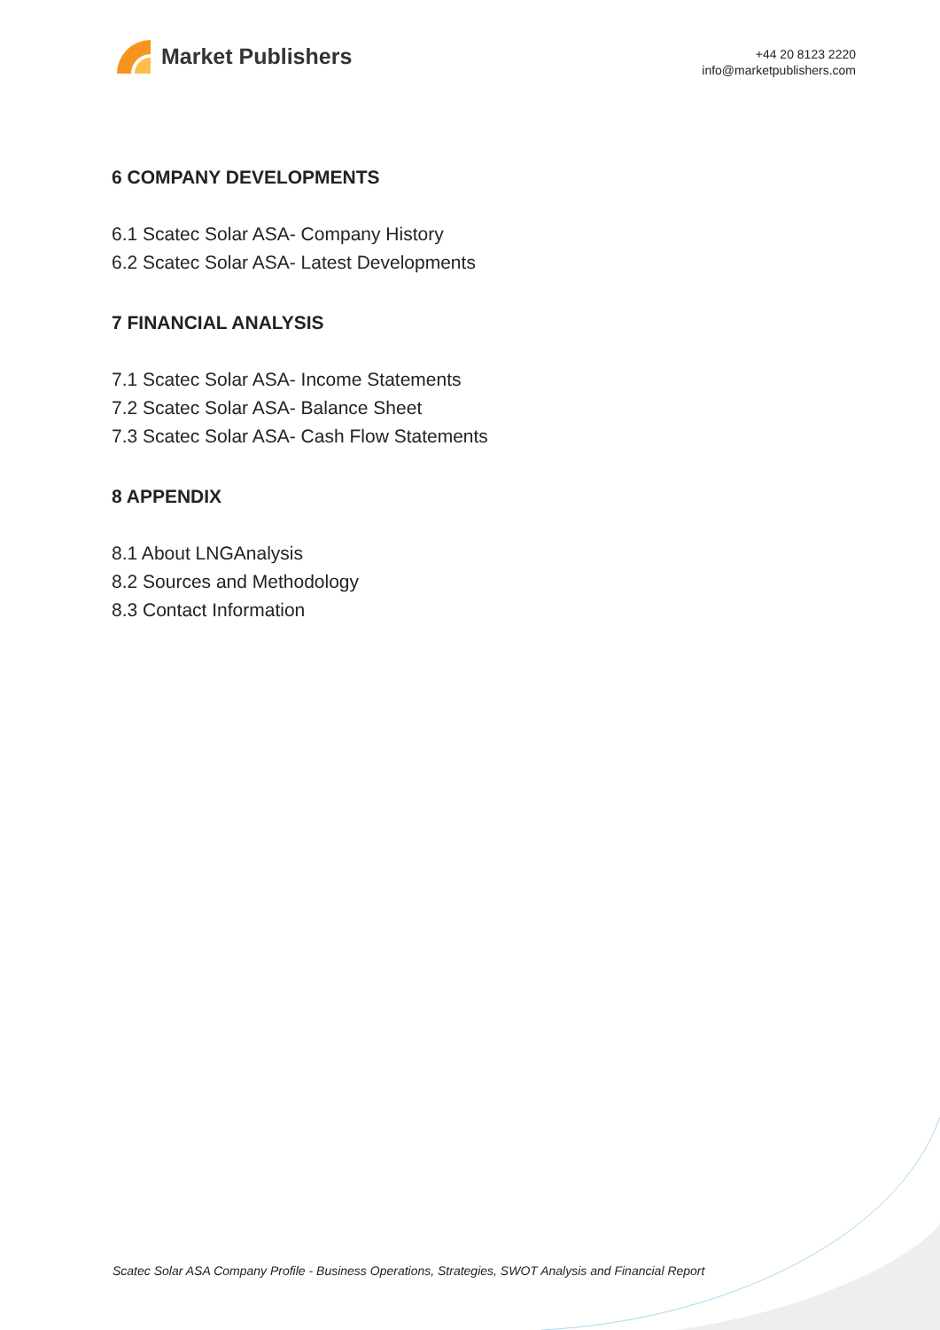Market Publishers
+44 20 8123 2220
info@marketpublishers.com
6 COMPANY DEVELOPMENTS
6.1 Scatec Solar ASA- Company History
6.2 Scatec Solar ASA- Latest Developments
7 FINANCIAL ANALYSIS
7.1 Scatec Solar ASA- Income Statements
7.2 Scatec Solar ASA- Balance Sheet
7.3 Scatec Solar ASA- Cash Flow Statements
8 APPENDIX
8.1 About LNGAnalysis
8.2 Sources and Methodology
8.3 Contact Information
Scatec Solar ASA Company Profile - Business Operations, Strategies, SWOT Analysis and Financial Report